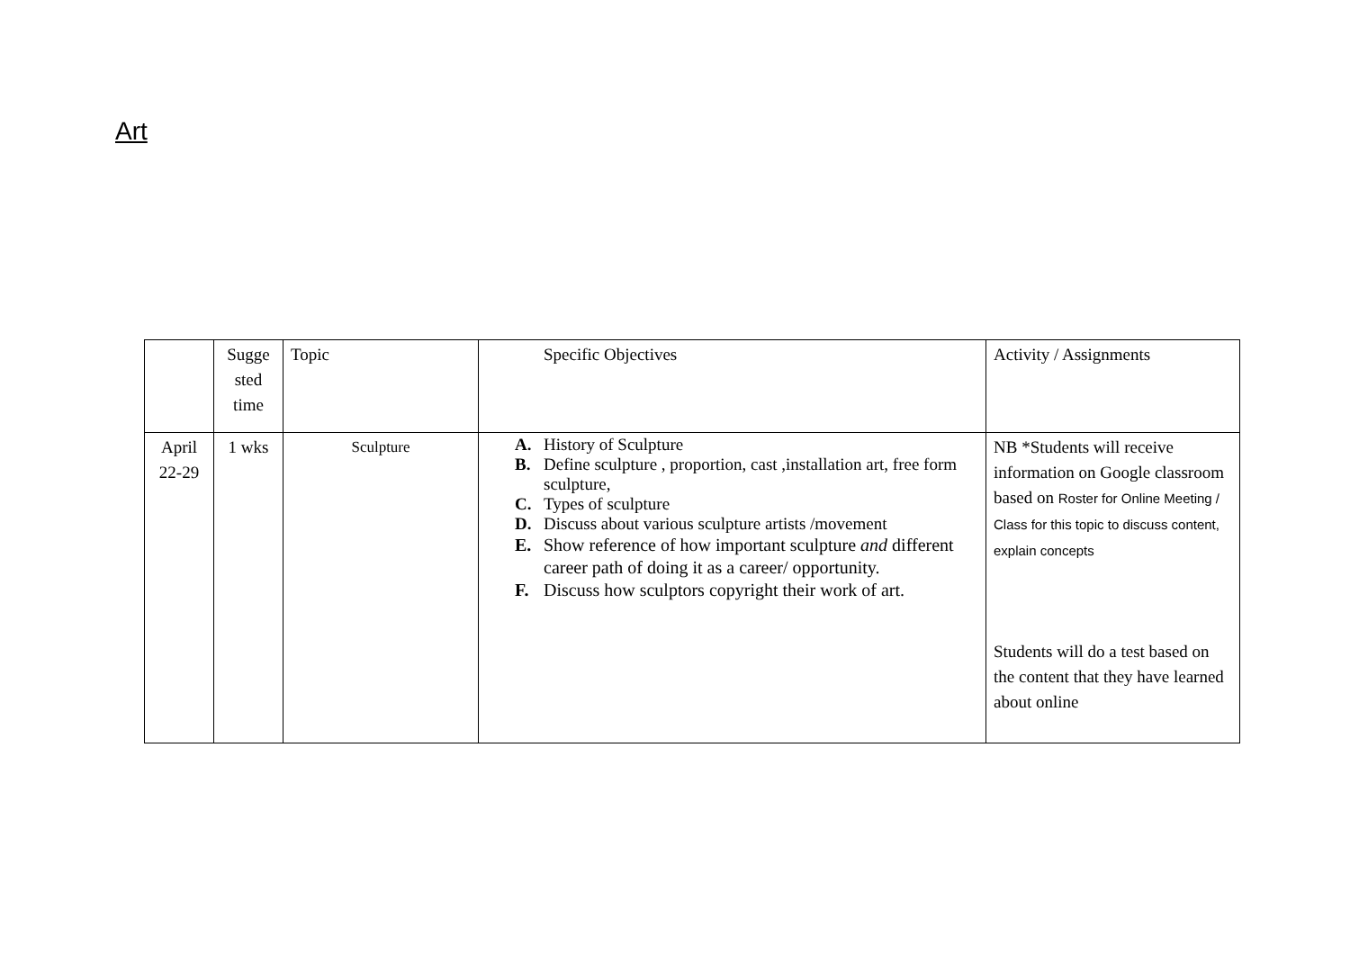Art
| | Sugge sted time | Topic | Specific Objectives | Activity / Assignments |
| --- | --- | --- | --- | --- |
| April 22-29 | 1 wks | Sculpture | A. History of Sculpture B. Define sculpture , proportion, cast ,installation art, free form sculpture, C. Types of sculpture D. Discuss about various sculpture artists /movement E. Show reference of how important sculpture and different career path of doing it as a career/ opportunity. F. Discuss how sculptors copyright their work of art. | NB *Students will receive information on Google classroom based on Roster for Online Meeting / Class for this topic to discuss content, explain concepts Students will do a test based on the content that they have learned about online |